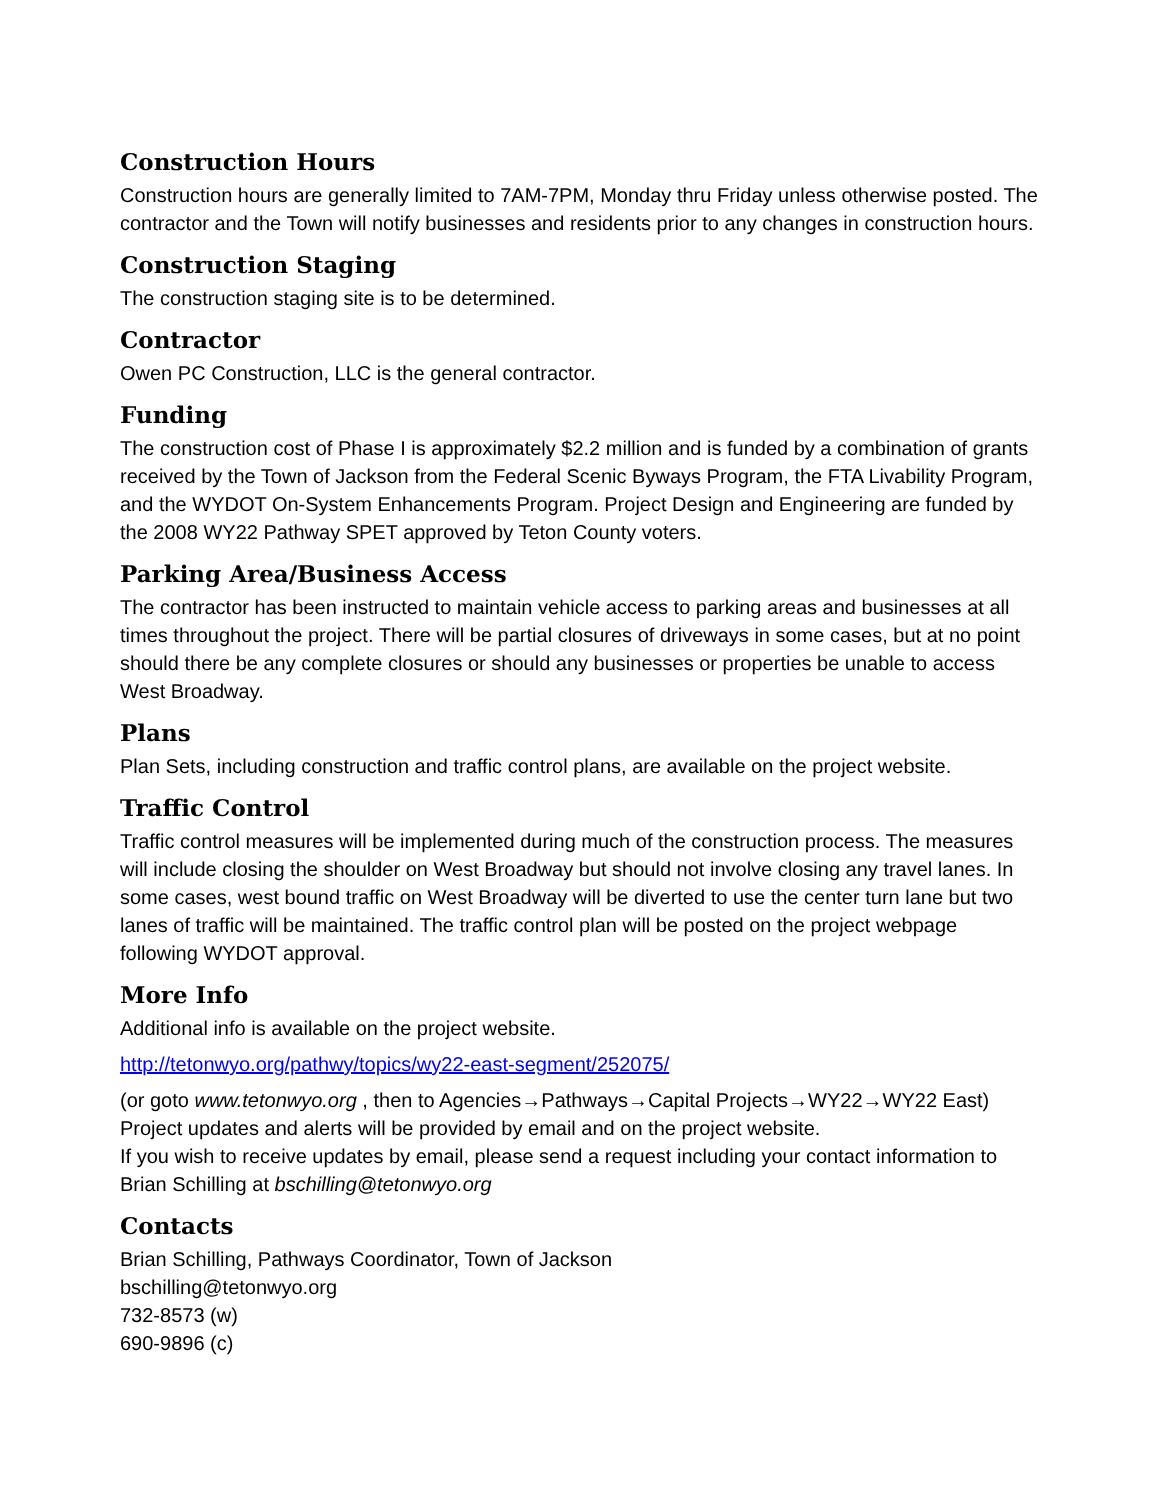Construction Hours
Construction hours are generally limited to 7AM-7PM, Monday thru Friday unless otherwise posted. The contractor and the Town will notify businesses and residents prior to any changes in construction hours.
Construction Staging
The construction staging site is to be determined.
Contractor
Owen PC Construction, LLC is the general contractor.
Funding
The construction cost of Phase I is approximately $2.2 million and is funded by a combination of grants received by the Town of Jackson from the Federal Scenic Byways Program, the FTA Livability Program, and the WYDOT On-System Enhancements Program. Project Design and Engineering are funded by the 2008 WY22 Pathway SPET approved by Teton County voters.
Parking Area/Business Access
The contractor has been instructed to maintain vehicle access to parking areas and businesses at all times throughout the project. There will be partial closures of driveways in some cases, but at no point should there be any complete closures or should any businesses or properties be unable to access West Broadway.
Plans
Plan Sets, including construction and traffic control plans, are available on the project website.
Traffic Control
Traffic control measures will be implemented during much of the construction process. The measures will include closing the shoulder on West Broadway but should not involve closing any travel lanes. In some cases, west bound traffic on West Broadway will be diverted to use the center turn lane but two lanes of traffic will be maintained. The traffic control plan will be posted on the project webpage following WYDOT approval.
More Info
Additional info is available on the project website.
http://tetonwyo.org/pathwy/topics/wy22-east-segment/252075/
(or goto www.tetonwyo.org , then to Agencies→Pathways→Capital Projects→WY22→WY22 East)
Project updates and alerts will be provided by email and on the project website.
If you wish to receive updates by email, please send a request including your contact information to Brian Schilling at bschilling@tetonwyo.org
Contacts
Brian Schilling, Pathways Coordinator, Town of Jackson
bschilling@tetonwyo.org
732-8573 (w)
690-9896 (c)